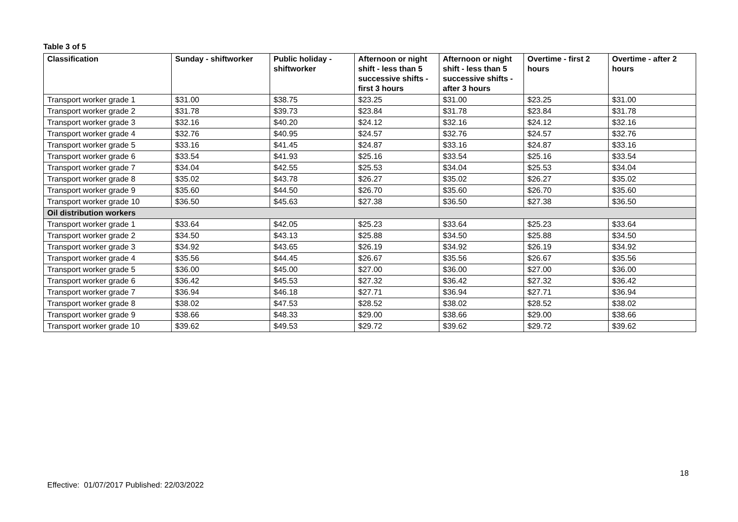Table 3 of 5
| Classification | Sunday - shiftworker | Public holiday - shiftworker | Afternoon or night shift - less than 5 successive shifts - first 3 hours | Afternoon or night shift - less than 5 successive shifts - after 3 hours | Overtime - first 2 hours | Overtime - after 2 hours |
| --- | --- | --- | --- | --- | --- | --- |
| Transport worker grade 1 | $31.00 | $38.75 | $23.25 | $31.00 | $23.25 | $31.00 |
| Transport worker grade 2 | $31.78 | $39.73 | $23.84 | $31.78 | $23.84 | $31.78 |
| Transport worker grade 3 | $32.16 | $40.20 | $24.12 | $32.16 | $24.12 | $32.16 |
| Transport worker grade 4 | $32.76 | $40.95 | $24.57 | $32.76 | $24.57 | $32.76 |
| Transport worker grade 5 | $33.16 | $41.45 | $24.87 | $33.16 | $24.87 | $33.16 |
| Transport worker grade 6 | $33.54 | $41.93 | $25.16 | $33.54 | $25.16 | $33.54 |
| Transport worker grade 7 | $34.04 | $42.55 | $25.53 | $34.04 | $25.53 | $34.04 |
| Transport worker grade 8 | $35.02 | $43.78 | $26.27 | $35.02 | $26.27 | $35.02 |
| Transport worker grade 9 | $35.60 | $44.50 | $26.70 | $35.60 | $26.70 | $35.60 |
| Transport worker grade 10 | $36.50 | $45.63 | $27.38 | $36.50 | $27.38 | $36.50 |
| Oil distribution workers | | | | | | |
| Transport worker grade 1 | $33.64 | $42.05 | $25.23 | $33.64 | $25.23 | $33.64 |
| Transport worker grade 2 | $34.50 | $43.13 | $25.88 | $34.50 | $25.88 | $34.50 |
| Transport worker grade 3 | $34.92 | $43.65 | $26.19 | $34.92 | $26.19 | $34.92 |
| Transport worker grade 4 | $35.56 | $44.45 | $26.67 | $35.56 | $26.67 | $35.56 |
| Transport worker grade 5 | $36.00 | $45.00 | $27.00 | $36.00 | $27.00 | $36.00 |
| Transport worker grade 6 | $36.42 | $45.53 | $27.32 | $36.42 | $27.32 | $36.42 |
| Transport worker grade 7 | $36.94 | $46.18 | $27.71 | $36.94 | $27.71 | $36.94 |
| Transport worker grade 8 | $38.02 | $47.53 | $28.52 | $38.02 | $28.52 | $38.02 |
| Transport worker grade 9 | $38.66 | $48.33 | $29.00 | $38.66 | $29.00 | $38.66 |
| Transport worker grade 10 | $39.62 | $49.53 | $29.72 | $39.62 | $29.72 | $39.62 |
18
Effective: 01/07/2017 Published: 22/03/2022